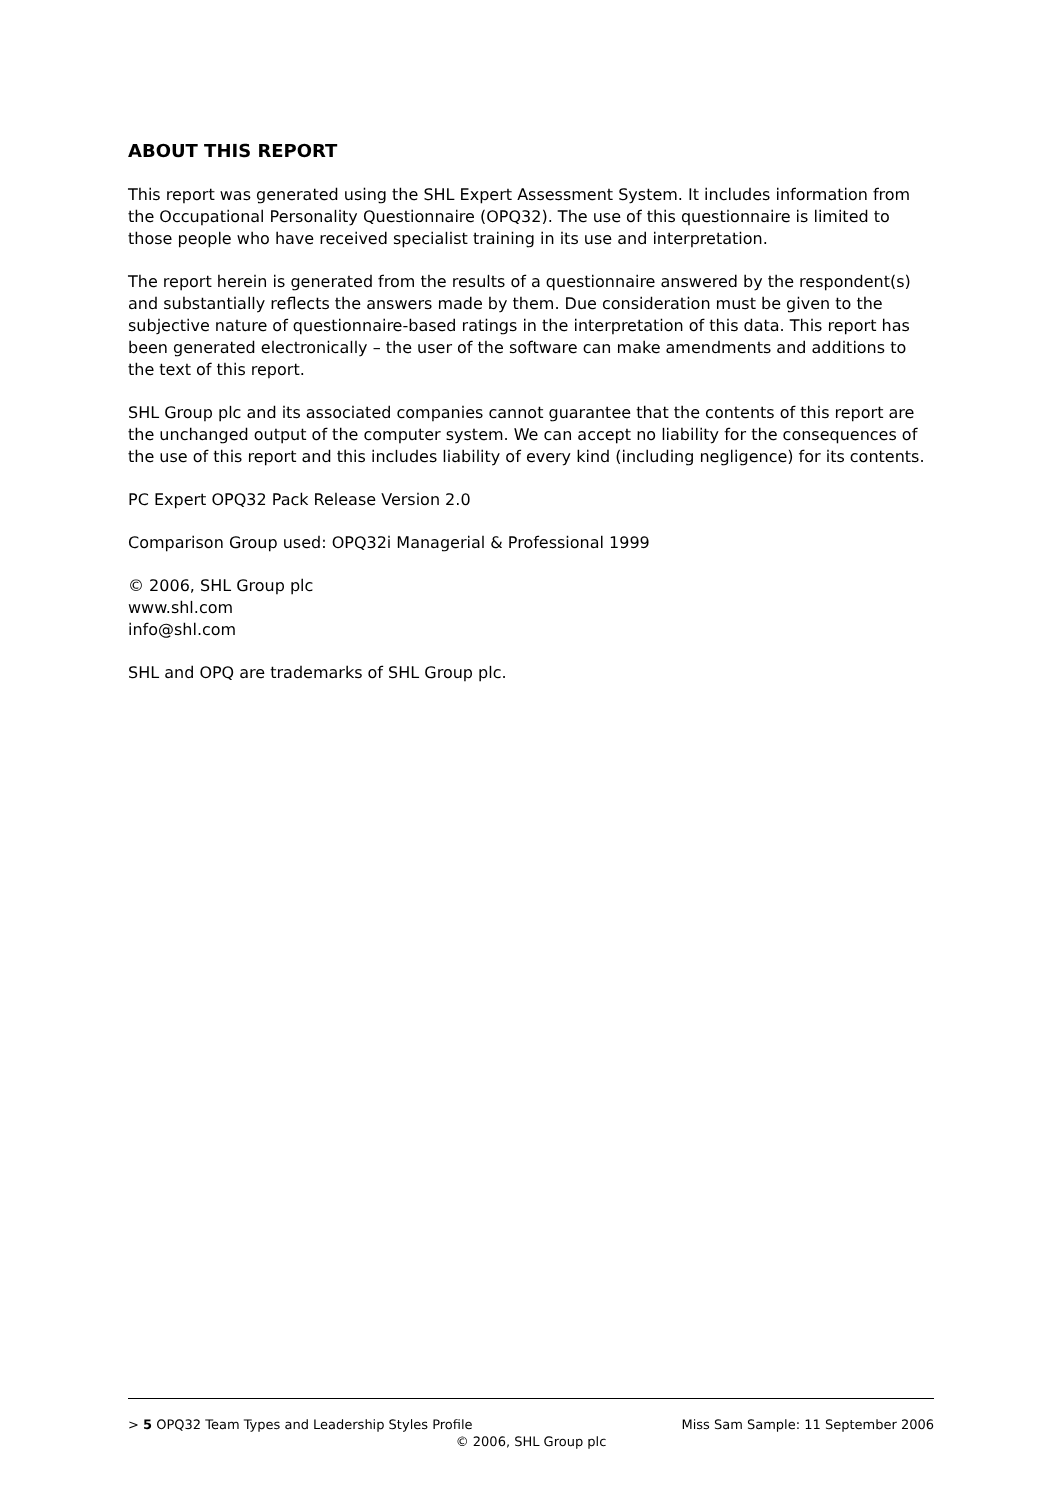ABOUT THIS REPORT
This report was generated using the SHL Expert Assessment System. It includes information from the Occupational Personality Questionnaire (OPQ32). The use of this questionnaire is limited to those people who have received specialist training in its use and interpretation.
The report herein is generated from the results of a questionnaire answered by the respondent(s) and substantially reflects the answers made by them. Due consideration must be given to the subjective nature of questionnaire-based ratings in the interpretation of this data. This report has been generated electronically – the user of the software can make amendments and additions to the text of this report.
SHL Group plc and its associated companies cannot guarantee that the contents of this report are the unchanged output of the computer system. We can accept no liability for the consequences of the use of this report and this includes liability of every kind (including negligence) for its contents.
PC Expert OPQ32 Pack Release Version 2.0
Comparison Group used: OPQ32i Managerial & Professional 1999
© 2006, SHL Group plc
www.shl.com
info@shl.com
SHL and OPQ are trademarks of SHL Group plc.
> 5 OPQ32 Team Types and Leadership Styles Profile Miss Sam Sample: 11 September 2006
© 2006, SHL Group plc